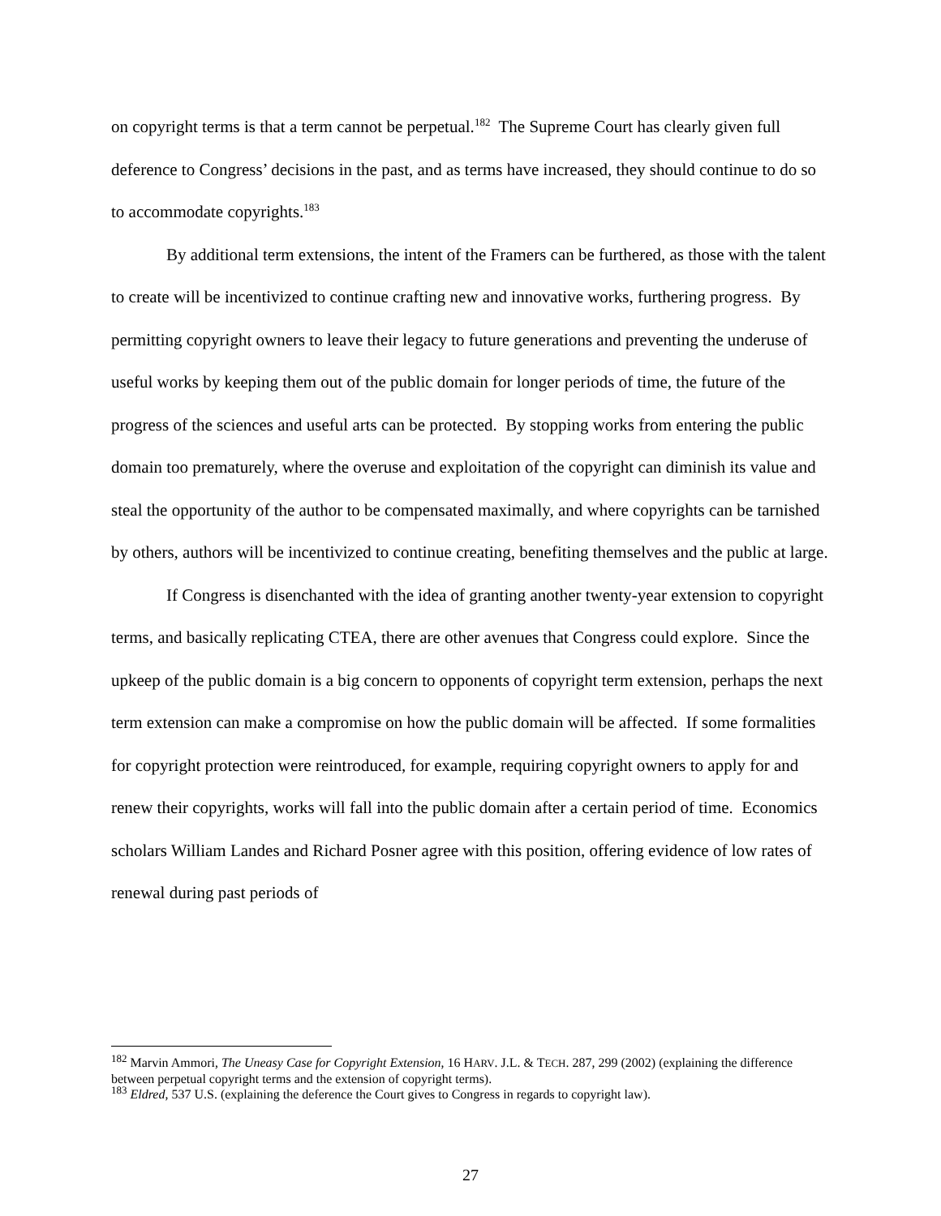on copyright terms is that a term cannot be perpetual.<sup>182</sup> The Supreme Court has clearly given full deference to Congress’ decisions in the past, and as terms have increased, they should continue to do so to accommodate copyrights.<sup>183</sup>
By additional term extensions, the intent of the Framers can be furthered, as those with the talent to create will be incentivized to continue crafting new and innovative works, furthering progress. By permitting copyright owners to leave their legacy to future generations and preventing the underuse of useful works by keeping them out of the public domain for longer periods of time, the future of the progress of the sciences and useful arts can be protected. By stopping works from entering the public domain too prematurely, where the overuse and exploitation of the copyright can diminish its value and steal the opportunity of the author to be compensated maximally, and where copyrights can be tarnished by others, authors will be incentivized to continue creating, benefiting themselves and the public at large.
If Congress is disenchanted with the idea of granting another twenty-year extension to copyright terms, and basically replicating CTEA, there are other avenues that Congress could explore. Since the upkeep of the public domain is a big concern to opponents of copyright term extension, perhaps the next term extension can make a compromise on how the public domain will be affected. If some formalities for copyright protection were reintroduced, for example, requiring copyright owners to apply for and renew their copyrights, works will fall into the public domain after a certain period of time. Economics scholars William Landes and Richard Posner agree with this position, offering evidence of low rates of renewal during past periods of
<sup>182</sup> Marvin Ammori, The Uneasy Case for Copyright Extension, 16 HARV. J.L. & TECH. 287, 299 (2002) (explaining the difference between perpetual copyright terms and the extension of copyright terms).
<sup>183</sup> Eldred, 537 U.S. (explaining the deference the Court gives to Congress in regards to copyright law).
27